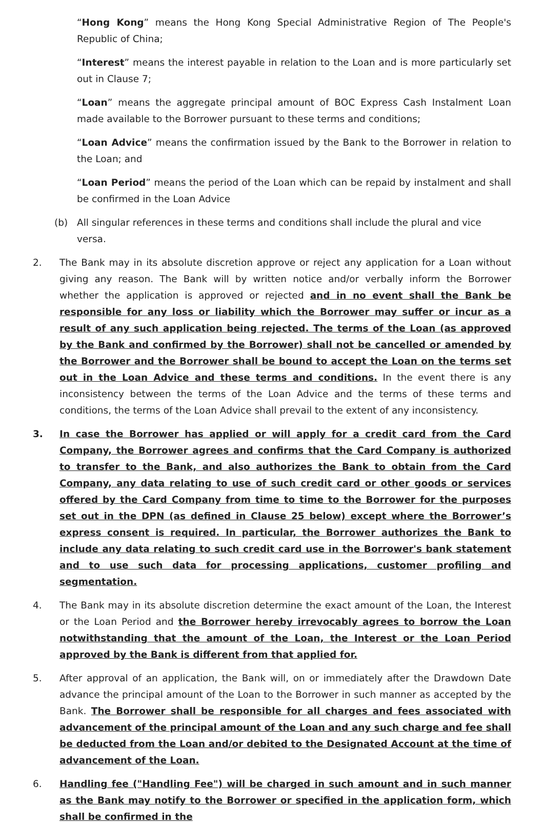“Hong Kong” means the Hong Kong Special Administrative Region of The People's Republic of China;
“Interest” means the interest payable in relation to the Loan and is more particularly set out in Clause 7;
“Loan” means the aggregate principal amount of BOC Express Cash Instalment Loan made available to the Borrower pursuant to these terms and conditions;
“Loan Advice” means the confirmation issued by the Bank to the Borrower in relation to the Loan; and
“Loan Period” means the period of the Loan which can be repaid by instalment and shall be confirmed in the Loan Advice
(b) All singular references in these terms and conditions shall include the plural and vice versa.
2. The Bank may in its absolute discretion approve or reject any application for a Loan without giving any reason. The Bank will by written notice and/or verbally inform the Borrower whether the application is approved or rejected and in no event shall the Bank be responsible for any loss or liability which the Borrower may suffer or incur as a result of any such application being rejected. The terms of the Loan (as approved by the Bank and confirmed by the Borrower) shall not be cancelled or amended by the Borrower and the Borrower shall be bound to accept the Loan on the terms set out in the Loan Advice and these terms and conditions. In the event there is any inconsistency between the terms of the Loan Advice and the terms of these terms and conditions, the terms of the Loan Advice shall prevail to the extent of any inconsistency.
3. In case the Borrower has applied or will apply for a credit card from the Card Company, the Borrower agrees and confirms that the Card Company is authorized to transfer to the Bank, and also authorizes the Bank to obtain from the Card Company, any data relating to use of such credit card or other goods or services offered by the Card Company from time to time to the Borrower for the purposes set out in the DPN (as defined in Clause 25 below) except where the Borrower’s express consent is required. In particular, the Borrower authorizes the Bank to include any data relating to such credit card use in the Borrower's bank statement and to use such data for processing applications, customer profiling and segmentation.
4. The Bank may in its absolute discretion determine the exact amount of the Loan, the Interest or the Loan Period and the Borrower hereby irrevocably agrees to borrow the Loan notwithstanding that the amount of the Loan, the Interest or the Loan Period approved by the Bank is different from that applied for.
5. After approval of an application, the Bank will, on or immediately after the Drawdown Date advance the principal amount of the Loan to the Borrower in such manner as accepted by the Bank. The Borrower shall be responsible for all charges and fees associated with advancement of the principal amount of the Loan and any such charge and fee shall be deducted from the Loan and/or debited to the Designated Account at the time of advancement of the Loan.
6. Handling fee ("Handling Fee") will be charged in such amount and in such manner as the Bank may notify to the Borrower or specified in the application form, which shall be confirmed in the